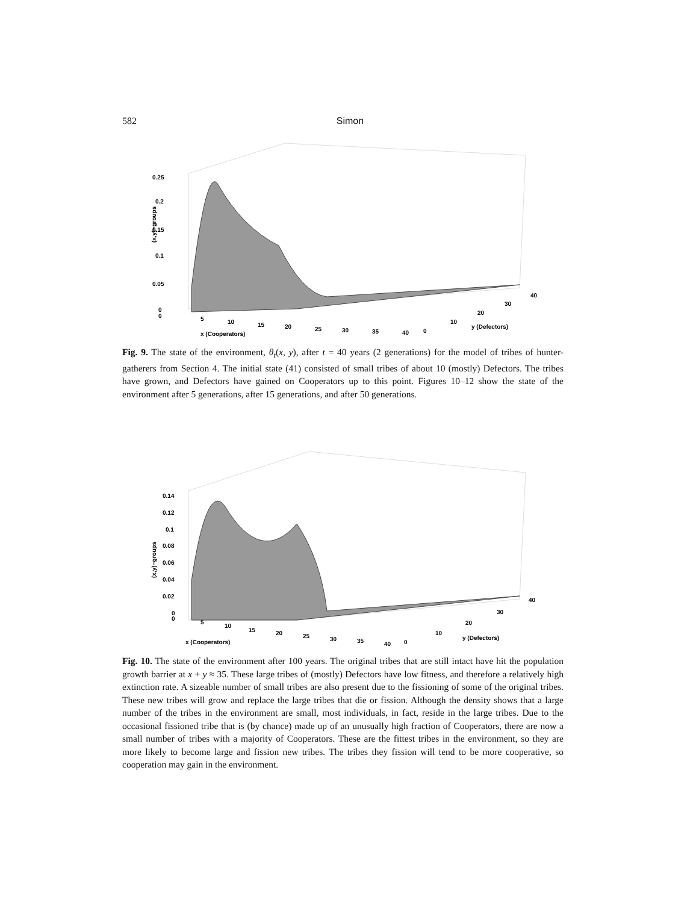582 Simon
0.25
0.2
0.15
0.1
0.05
0
0
5
10
15
20
25
30
35
40
0
10
20
30
40
x (Cooperators)
y (Defectors)
(x,y)−groups
Fig. 9. The state of the environment, θ<sub>t</sub>(x, y), after t = 40 years (2 generations) for the model of tribes of hunter-gatherers from Section 4. The initial state (41) consisted of small tribes of about 10 (mostly) Defectors. The tribes have grown, and Defectors have gained on Cooperators up to this point. Figures 10–12 show the state of the environment after 5 generations, after 15 generations, and after 50 generations.
0.14
0.12
0.1
0.08
0.06
0.04
0.02
0
0
5
10
15
20
25
30
35
40
0
10
20
30
40
x (Cooperators)
y (Defectors)
(x,y)−groups
Fig. 10. The state of the environment after 100 years. The original tribes that are still intact have hit the population growth barrier at x + y ≈ 35. These large tribes of (mostly) Defectors have low fitness, and therefore a relatively high extinction rate. A sizeable number of small tribes are also present due to the fissioning of some of the original tribes. These new tribes will grow and replace the large tribes that die or fission. Although the density shows that a large number of the tribes in the environment are small, most individuals, in fact, reside in the large tribes. Due to the occasional fissioned tribe that is (by chance) made up of an unusually high fraction of Cooperators, there are now a small number of tribes with a majority of Cooperators. These are the fittest tribes in the environment, so they are more likely to become large and fission new tribes. The tribes they fission will tend to be more cooperative, so cooperation may gain in the environment.